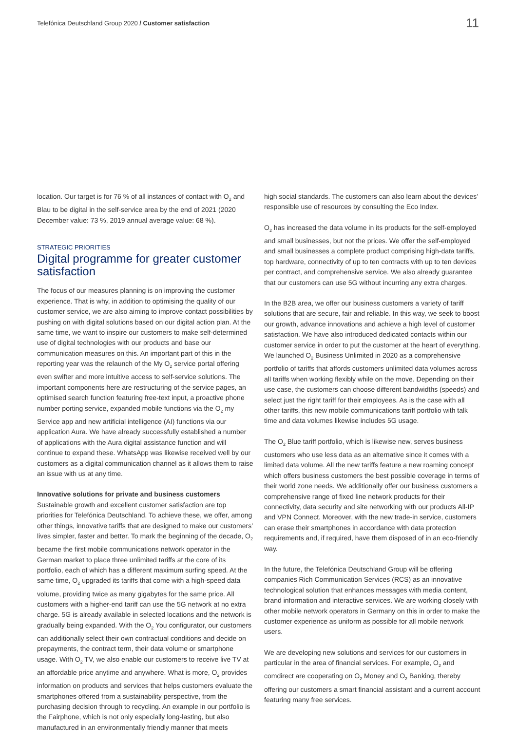Telefónica Deutschland Group 2020 / Customer satisfaction
11
location. Our target is for 76 % of all instances of contact with O<sub>2</sub> and Blau to be digital in the self-service area by the end of 2021 (2020 December value: 73 %, 2019 annual average value: 68 %).
STRATEGIC PRIORITIES
Digital programme for greater customer satisfaction
The focus of our measures planning is on improving the customer experience. That is why, in addition to optimising the quality of our customer service, we are also aiming to improve contact possibilities by pushing on with digital solutions based on our digital action plan. At the same time, we want to inspire our customers to make self-determined use of digital technologies with our products and base our communication measures on this. An important part of this in the reporting year was the relaunch of the My O<sub>2</sub> service portal offering even swifter and more intuitive access to self-service solutions. The important components here are restructuring of the service pages, an optimised search function featuring free-text input, a proactive phone number porting service, expanded mobile functions via the O<sub>2</sub> my Service app and new artificial intelligence (AI) functions via our application Aura. We have already successfully established a number of applications with the Aura digital assistance function and will continue to expand these. WhatsApp was likewise received well by our customers as a digital communication channel as it allows them to raise an issue with us at any time.
Innovative solutions for private and business customers
Sustainable growth and excellent customer satisfaction are top priorities for Telefónica Deutschland. To achieve these, we offer, among other things, innovative tariffs that are designed to make our customers’ lives simpler, faster and better. To mark the beginning of the decade, O<sub>2</sub> became the first mobile communications network operator in the German market to place three unlimited tariffs at the core of its portfolio, each of which has a different maximum surfing speed. At the same time, O<sub>2</sub> upgraded its tariffs that come with a high-speed data volume, providing twice as many gigabytes for the same price. All customers with a higher-end tariff can use the 5G network at no extra charge. 5G is already available in selected locations and the network is gradually being expanded. With the O<sub>2</sub> You configurator, our customers can additionally select their own contractual conditions and decide on prepayments, the contract term, their data volume or smartphone usage. With O<sub>2</sub> TV, we also enable our customers to receive live TV at an affordable price anytime and anywhere. What is more, O<sub>2</sub> provides information on products and services that helps customers evaluate the smartphones offered from a sustainability perspective, from the purchasing decision through to recycling. An example in our portfolio is the Fairphone, which is not only especially long-lasting, but also manufactured in an environmentally friendly manner that meets
high social standards. The customers can also learn about the devices’ responsible use of resources by consulting the Eco Index.
O<sub>2</sub> has increased the data volume in its products for the self-employed and small businesses, but not the prices. We offer the self-employed and small businesses a complete product comprising high-data tariffs, top hardware, connectivity of up to ten contracts with up to ten devices per contract, and comprehensive service. We also already guarantee that our customers can use 5G without incurring any extra charges.
In the B2B area, we offer our business customers a variety of tariff solutions that are secure, fair and reliable. In this way, we seek to boost our growth, advance innovations and achieve a high level of customer satisfaction. We have also introduced dedicated contacts within our customer service in order to put the customer at the heart of everything. We launched O<sub>2</sub> Business Unlimited in 2020 as a comprehensive portfolio of tariffs that affords customers unlimited data volumes across all tariffs when working flexibly while on the move. Depending on their use case, the customers can choose different bandwidths (speeds) and select just the right tariff for their employees. As is the case with all other tariffs, this new mobile communications tariff portfolio with talk time and data volumes likewise includes 5G usage.
The O<sub>2</sub> Blue tariff portfolio, which is likewise new, serves business customers who use less data as an alternative since it comes with a limited data volume. All the new tariffs feature a new roaming concept which offers business customers the best possible coverage in terms of their world zone needs. We additionally offer our business customers a comprehensive range of fixed line network products for their connectivity, data security and site networking with our products All-IP and VPN Connect. Moreover, with the new trade-in service, customers can erase their smartphones in accordance with data protection requirements and, if required, have them disposed of in an eco-friendly way.
In the future, the Telefónica Deutschland Group will be offering companies Rich Communication Services (RCS) as an innovative technological solution that enhances messages with media content, brand information and interactive services. We are working closely with other mobile network operators in Germany on this in order to make the customer experience as uniform as possible for all mobile network users.
We are developing new solutions and services for our customers in particular in the area of financial services. For example, O<sub>2</sub> and comdirect are cooperating on O<sub>2</sub> Money and O<sub>2</sub> Banking, thereby offering our customers a smart financial assistant and a current account featuring many free services.